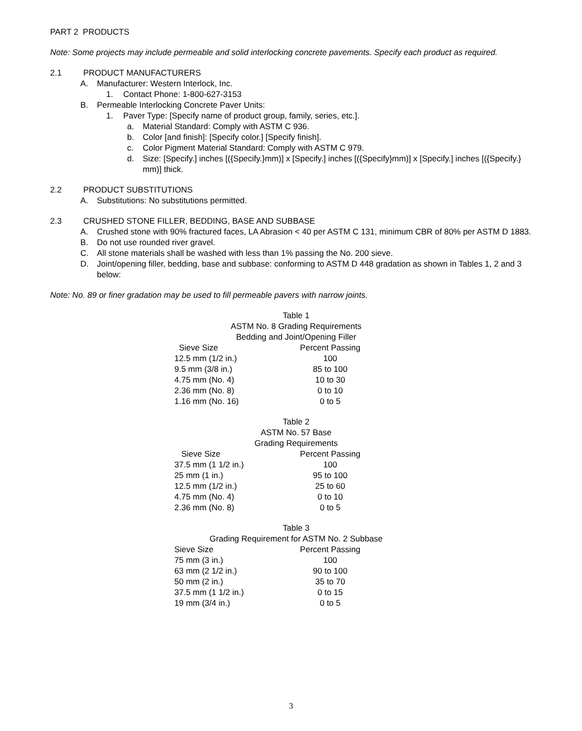PART 2 PRODUCTS
Note: Some projects may include permeable and solid interlocking concrete pavements. Specify each product as required.
2.1 PRODUCT MANUFACTURERS
A. Manufacturer: Western Interlock, Inc.
1. Contact Phone: 1-800-627-3153
B. Permeable Interlocking Concrete Paver Units:
1. Paver Type: [Specify name of product group, family, series, etc.].
a. Material Standard: Comply with ASTM C 936.
b. Color [and finish]: [Specify color.] [Specify finish].
c. Color Pigment Material Standard: Comply with ASTM C 979.
d. Size: [Specify.] inches [({Specify.}mm)] x [Specify.] inches [({Specify}mm)] x [Specify.] inches [({Specify.} mm)] thick.
2.2 PRODUCT SUBSTITUTIONS
A. Substitutions: No substitutions permitted.
2.3 CRUSHED STONE FILLER, BEDDING, BASE AND SUBBASE
A. Crushed stone with 90% fractured faces, LA Abrasion < 40 per ASTM C 131, minimum CBR of 80% per ASTM D 1883.
B. Do not use rounded river gravel.
C. All stone materials shall be washed with less than 1% passing the No. 200 sieve.
D. Joint/opening filler, bedding, base and subbase: conforming to ASTM D 448 gradation as shown in Tables 1, 2 and 3 below:
Note: No. 89 or finer gradation may be used to fill permeable pavers with narrow joints.
Table 1
ASTM No. 8 Grading Requirements
Bedding and Joint/Opening Filler
| Sieve Size | Percent Passing |
| --- | --- |
| 12.5 mm (1/2 in.) | 100 |
| 9.5 mm (3/8 in.) | 85 to 100 |
| 4.75 mm (No. 4) | 10 to 30 |
| 2.36 mm (No. 8) | 0 to 10 |
| 1.16 mm (No. 16) | 0 to 5 |
Table 2
ASTM No. 57 Base
Grading Requirements
| Sieve Size | Percent Passing |
| --- | --- |
| 37.5 mm (1 1/2 in.) | 100 |
| 25 mm (1 in.) | 95 to 100 |
| 12.5 mm (1/2 in.) | 25 to 60 |
| 4.75 mm (No. 4) | 0 to 10 |
| 2.36 mm (No. 8) | 0 to 5 |
Table 3
Grading Requirement for ASTM No. 2 Subbase
| Sieve Size | Percent Passing |
| --- | --- |
| 75 mm (3 in.) | 100 |
| 63 mm (2 1/2 in.) | 90 to 100 |
| 50 mm (2 in.) | 35 to 70 |
| 37.5 mm (1 1/2 in.) | 0 to 15 |
| 19 mm (3/4 in.) | 0 to 5 |
3